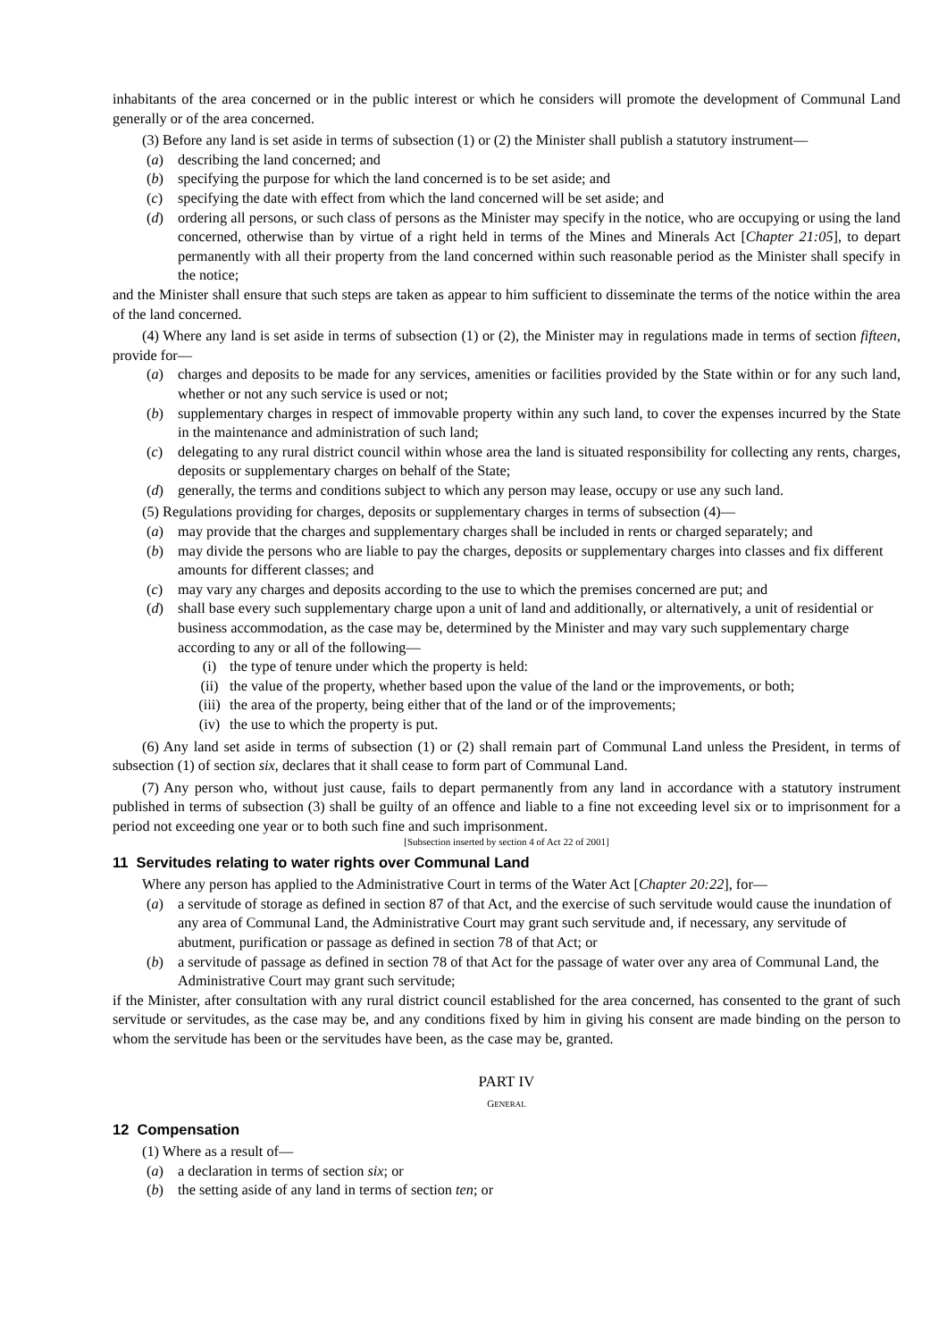inhabitants of the area concerned or in the public interest or which he considers will promote the development of Communal Land generally or of the area concerned.
(3) Before any land is set aside in terms of subsection (1) or (2) the Minister shall publish a statutory instrument—
(a) describing the land concerned; and
(b) specifying the purpose for which the land concerned is to be set aside; and
(c) specifying the date with effect from which the land concerned will be set aside; and
(d) ordering all persons, or such class of persons as the Minister may specify in the notice, who are occupying or using the land concerned, otherwise than by virtue of a right held in terms of the Mines and Minerals Act [Chapter 21:05], to depart permanently with all their property from the land concerned within such reasonable period as the Minister shall specify in the notice;
and the Minister shall ensure that such steps are taken as appear to him sufficient to disseminate the terms of the notice within the area of the land concerned.
(4) Where any land is set aside in terms of subsection (1) or (2), the Minister may in regulations made in terms of section fifteen, provide for—
(a) charges and deposits to be made for any services, amenities or facilities provided by the State within or for any such land, whether or not any such service is used or not;
(b) supplementary charges in respect of immovable property within any such land, to cover the expenses incurred by the State in the maintenance and administration of such land;
(c) delegating to any rural district council within whose area the land is situated responsibility for collecting any rents, charges, deposits or supplementary charges on behalf of the State;
(d) generally, the terms and conditions subject to which any person may lease, occupy or use any such land.
(5) Regulations providing for charges, deposits or supplementary charges in terms of subsection (4)—
(a) may provide that the charges and supplementary charges shall be included in rents or charged separately; and
(b) may divide the persons who are liable to pay the charges, deposits or supplementary charges into classes and fix different amounts for different classes; and
(c) may vary any charges and deposits according to the use to which the premises concerned are put; and
(d) shall base every such supplementary charge upon a unit of land and additionally, or alternatively, a unit of residential or business accommodation, as the case may be, determined by the Minister and may vary such supplementary charge according to any or all of the following—
(i) the type of tenure under which the property is held:
(ii) the value of the property, whether based upon the value of the land or the improvements, or both;
(iii) the area of the property, being either that of the land or of the improvements;
(iv) the use to which the property is put.
(6) Any land set aside in terms of subsection (1) or (2) shall remain part of Communal Land unless the President, in terms of subsection (1) of section six, declares that it shall cease to form part of Communal Land.
(7) Any person who, without just cause, fails to depart permanently from any land in accordance with a statutory instrument published in terms of subsection (3) shall be guilty of an offence and liable to a fine not exceeding level six or to imprisonment for a period not exceeding one year or to both such fine and such imprisonment.
[Subsection inserted by section 4 of Act 22 of 2001]
11 Servitudes relating to water rights over Communal Land
Where any person has applied to the Administrative Court in terms of the Water Act [Chapter 20:22], for—
(a) a servitude of storage as defined in section 87 of that Act, and the exercise of such servitude would cause the inundation of any area of Communal Land, the Administrative Court may grant such servitude and, if necessary, any servitude of abutment, purification or passage as defined in section 78 of that Act; or
(b) a servitude of passage as defined in section 78 of that Act for the passage of water over any area of Communal Land, the Administrative Court may grant such servitude;
if the Minister, after consultation with any rural district council established for the area concerned, has consented to the grant of such servitude or servitudes, as the case may be, and any conditions fixed by him in giving his consent are made binding on the person to whom the servitude has been or the servitudes have been, as the case may be, granted.
PART IV
GENERAL
12 Compensation
(1) Where as a result of—
(a) a declaration in terms of section six; or
(b) the setting aside of any land in terms of section ten; or